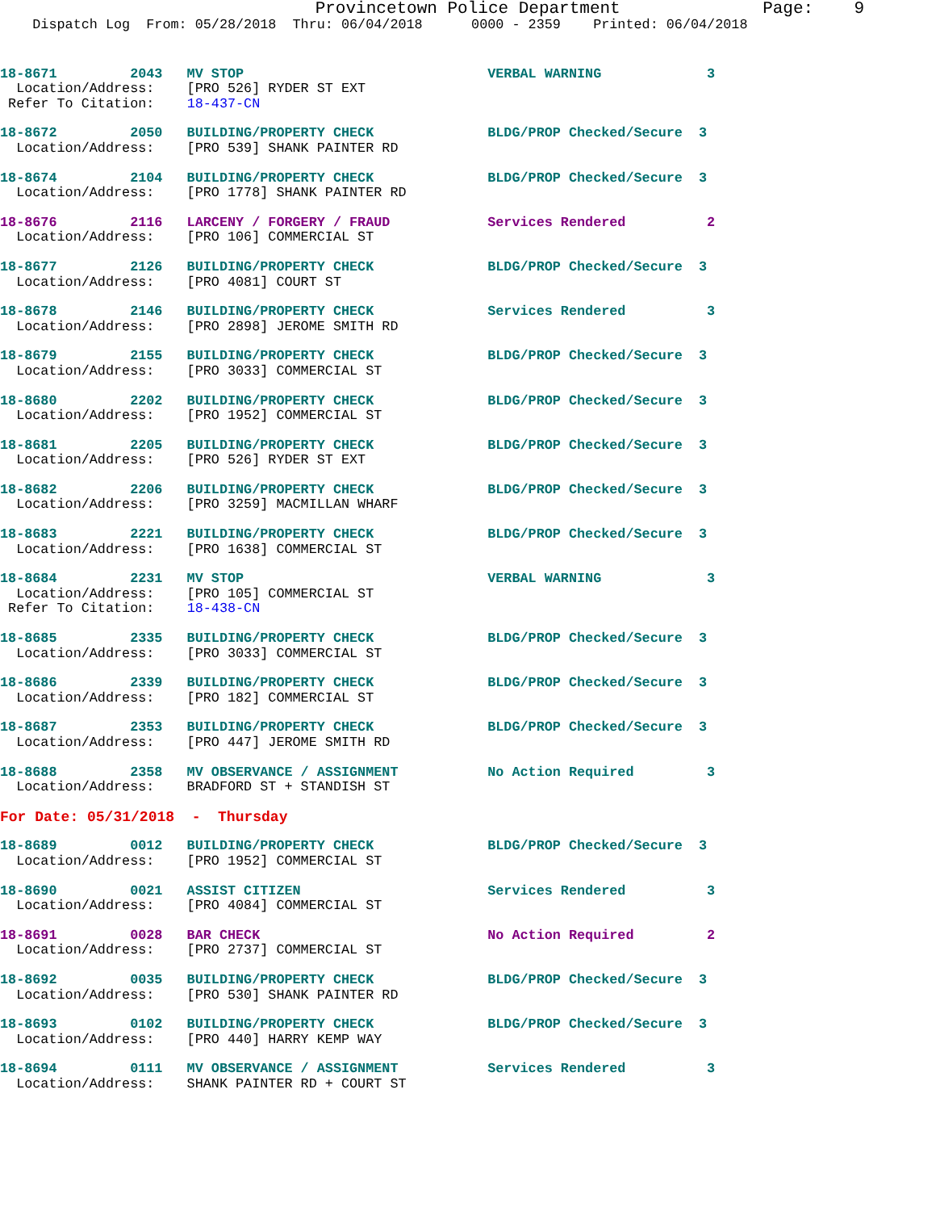Provincetown Police Department              Page:    9
    Dispatch Log  From: 05/28/2018  Thru: 06/04/2018      0000 - 2359    Printed: 06/04/2018
18-8671         2043   MV STOP                              VERBAL WARNING             3
  Location/Address:    [PRO 526] RYDER ST EXT
 Refer To Citation:    18-437-CN
18-8672         2050   BUILDING/PROPERTY CHECK              BLDG/PROP Checked/Secure  3
  Location/Address:    [PRO 539] SHANK PAINTER RD
18-8674         2104   BUILDING/PROPERTY CHECK              BLDG/PROP Checked/Secure  3
  Location/Address:    [PRO 1778] SHANK PAINTER RD
18-8676         2116   LARCENY / FORGERY / FRAUD            Services Rendered          2
  Location/Address:    [PRO 106] COMMERCIAL ST
18-8677         2126   BUILDING/PROPERTY CHECK              BLDG/PROP Checked/Secure  3
  Location/Address:    [PRO 4081] COURT ST
18-8678         2146   BUILDING/PROPERTY CHECK              Services Rendered          3
  Location/Address:    [PRO 2898] JEROME SMITH RD
18-8679         2155   BUILDING/PROPERTY CHECK              BLDG/PROP Checked/Secure  3
  Location/Address:    [PRO 3033] COMMERCIAL ST
18-8680         2202   BUILDING/PROPERTY CHECK              BLDG/PROP Checked/Secure  3
  Location/Address:    [PRO 1952] COMMERCIAL ST
18-8681         2205   BUILDING/PROPERTY CHECK              BLDG/PROP Checked/Secure  3
  Location/Address:    [PRO 526] RYDER ST EXT
18-8682         2206   BUILDING/PROPERTY CHECK              BLDG/PROP Checked/Secure  3
  Location/Address:    [PRO 3259] MACMILLAN WHARF
18-8683         2221   BUILDING/PROPERTY CHECK              BLDG/PROP Checked/Secure  3
  Location/Address:    [PRO 1638] COMMERCIAL ST
18-8684         2231   MV STOP                              VERBAL WARNING             3
  Location/Address:    [PRO 105] COMMERCIAL ST
 Refer To Citation:    18-438-CN
18-8685         2335   BUILDING/PROPERTY CHECK              BLDG/PROP Checked/Secure  3
  Location/Address:    [PRO 3033] COMMERCIAL ST
18-8686         2339   BUILDING/PROPERTY CHECK              BLDG/PROP Checked/Secure  3
  Location/Address:    [PRO 182] COMMERCIAL ST
18-8687         2353   BUILDING/PROPERTY CHECK              BLDG/PROP Checked/Secure  3
  Location/Address:    [PRO 447] JEROME SMITH RD
18-8688         2358   MV OBSERVANCE / ASSIGNMENT           No Action Required         3
  Location/Address:    BRADFORD ST + STANDISH ST
For Date: 05/31/2018  -  Thursday
18-8689         0012   BUILDING/PROPERTY CHECK              BLDG/PROP Checked/Secure  3
  Location/Address:    [PRO 1952] COMMERCIAL ST
18-8690         0021   ASSIST CITIZEN                       Services Rendered          3
  Location/Address:    [PRO 4084] COMMERCIAL ST
18-8691         0028   BAR CHECK                            No Action Required         2
  Location/Address:    [PRO 2737] COMMERCIAL ST
18-8692         0035   BUILDING/PROPERTY CHECK              BLDG/PROP Checked/Secure  3
  Location/Address:    [PRO 530] SHANK PAINTER RD
18-8693         0102   BUILDING/PROPERTY CHECK              BLDG/PROP Checked/Secure  3
  Location/Address:    [PRO 440] HARRY KEMP WAY
18-8694         0111   MV OBSERVANCE / ASSIGNMENT           Services Rendered          3
  Location/Address:    SHANK PAINTER RD + COURT ST